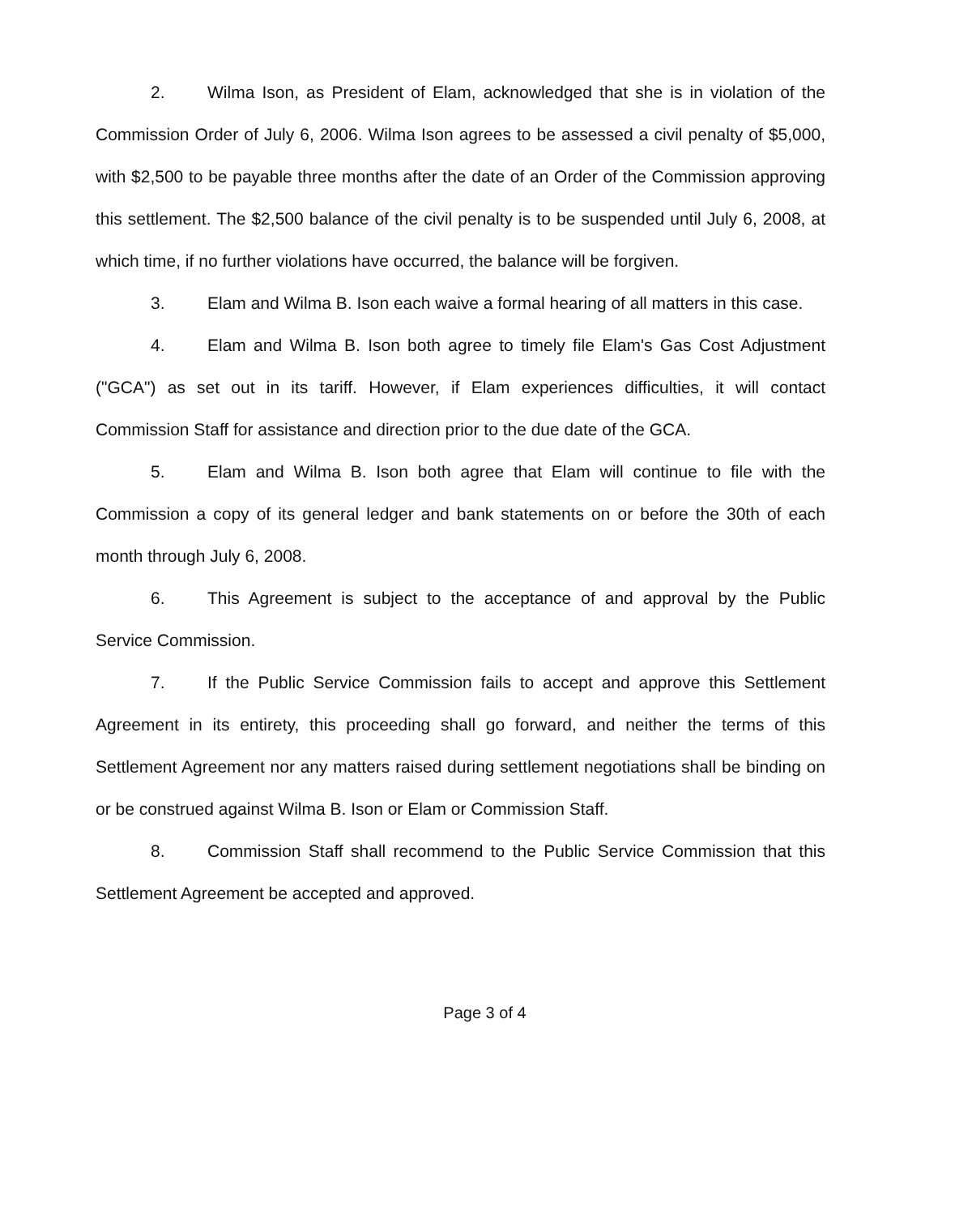2. Wilma Ison, as President of Elam, acknowledged that she is in violation of the Commission Order of July 6, 2006. Wilma Ison agrees to be assessed a civil penalty of $5,000, with $2,500 to be payable three months after the date of an Order of the Commission approving this settlement. The $2,500 balance of the civil penalty is to be suspended until July 6, 2008, at which time, if no further violations have occurred, the balance will be forgiven.
3. Elam and Wilma B. Ison each waive a formal hearing of all matters in this case.
4. Elam and Wilma B. Ison both agree to timely file Elam's Gas Cost Adjustment ("GCA") as set out in its tariff. However, if Elam experiences difficulties, it will contact Commission Staff for assistance and direction prior to the due date of the GCA.
5. Elam and Wilma B. Ison both agree that Elam will continue to file with the Commission a copy of its general ledger and bank statements on or before the 30th of each month through July 6, 2008.
6. This Agreement is subject to the acceptance of and approval by the Public Service Commission.
7. If the Public Service Commission fails to accept and approve this Settlement Agreement in its entirety, this proceeding shall go forward, and neither the terms of this Settlement Agreement nor any matters raised during settlement negotiations shall be binding on or be construed against Wilma B. Ison or Elam or Commission Staff.
8. Commission Staff shall recommend to the Public Service Commission that this Settlement Agreement be accepted and approved.
Page 3 of 4